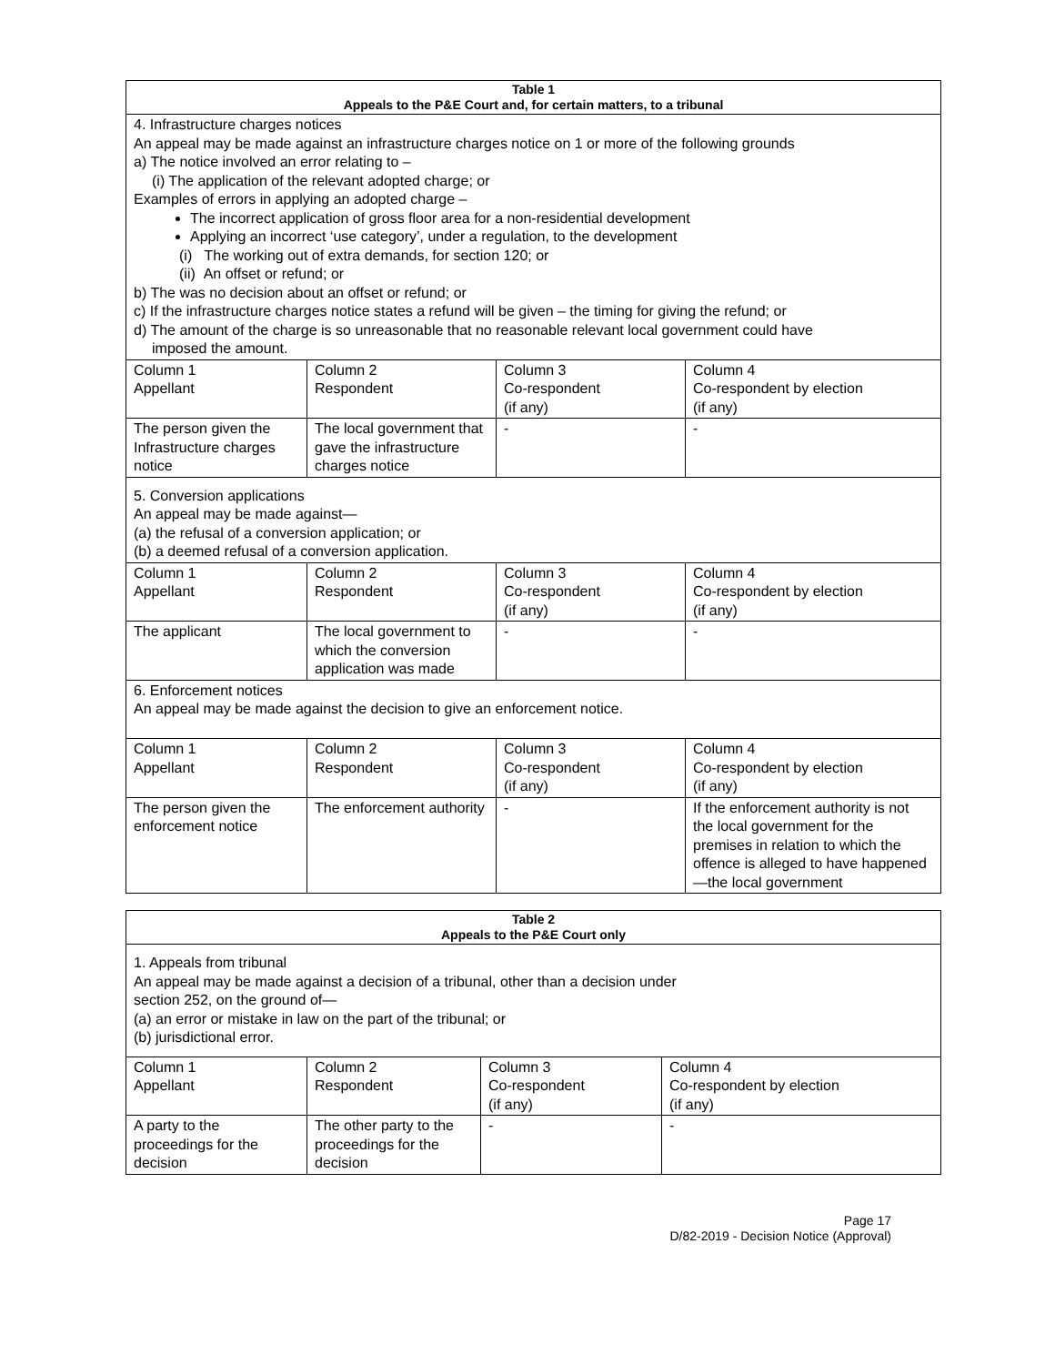| Table 1 Appeals to the P&E Court and, for certain matters, to a tribunal | | | |
| --- | --- | --- | --- |
| 4. Infrastructure charges notices An appeal may be made against an infrastructure charges notice on 1 or more of the following grounds a) The notice involved an error relating to – (i) The application of the relevant adopted charge; or Examples of errors in applying an adopted charge – The incorrect application of gross floor area for a non-residential development Applying an incorrect ‘use category’, under a regulation, to the development (i) The working out of extra demands, for section 120; or (ii) An offset or refund; or b) The was no decision about an offset or refund; or c) If the infrastructure charges notice states a refund will be given – the timing for giving the refund; or d) The amount of the charge is so unreasonable that no reasonable relevant local government could have imposed the amount. | | | |
| Column 1 Appellant | Column 2 Respondent | Column 3 Co-respondent (if any) | Column 4 Co-respondent by election (if any) |
| The person given the Infrastructure charges notice | The local government that gave the infrastructure charges notice | - | - |
| 5. Conversion applications An appeal may be made against— (a) the refusal of a conversion application; or (b) a deemed refusal of a conversion application. | | | |
| Column 1 Appellant | Column 2 Respondent | Column 3 Co-respondent (if any) | Column 4 Co-respondent by election (if any) |
| The applicant | The local government to which the conversion application was made | - | - |
| 6. Enforcement notices An appeal may be made against the decision to give an enforcement notice. | | | |
| Column 1 Appellant | Column 2 Respondent | Column 3 Co-respondent (if any) | Column 4 Co-respondent by election (if any) |
| The person given the enforcement notice | The enforcement authority | - | If the enforcement authority is not the local government for the premises in relation to which the offence is alleged to have happened—the local government |
| Table 2 Appeals to the P&E Court only | | | |
| --- | --- | --- | --- |
| 1. Appeals from tribunal An appeal may be made against a decision of a tribunal, other than a decision under section 252, on the ground of— (a) an error or mistake in law on the part of the tribunal; or (b) jurisdictional error. | | | |
| Column 1 Appellant | Column 2 Respondent | Column 3 Co-respondent (if any) | Column 4 Co-respondent by election (if any) |
| A party to the proceedings for the decision | The other party to the proceedings for the decision | - | - |
Page 17
D/82-2019 - Decision Notice (Approval)